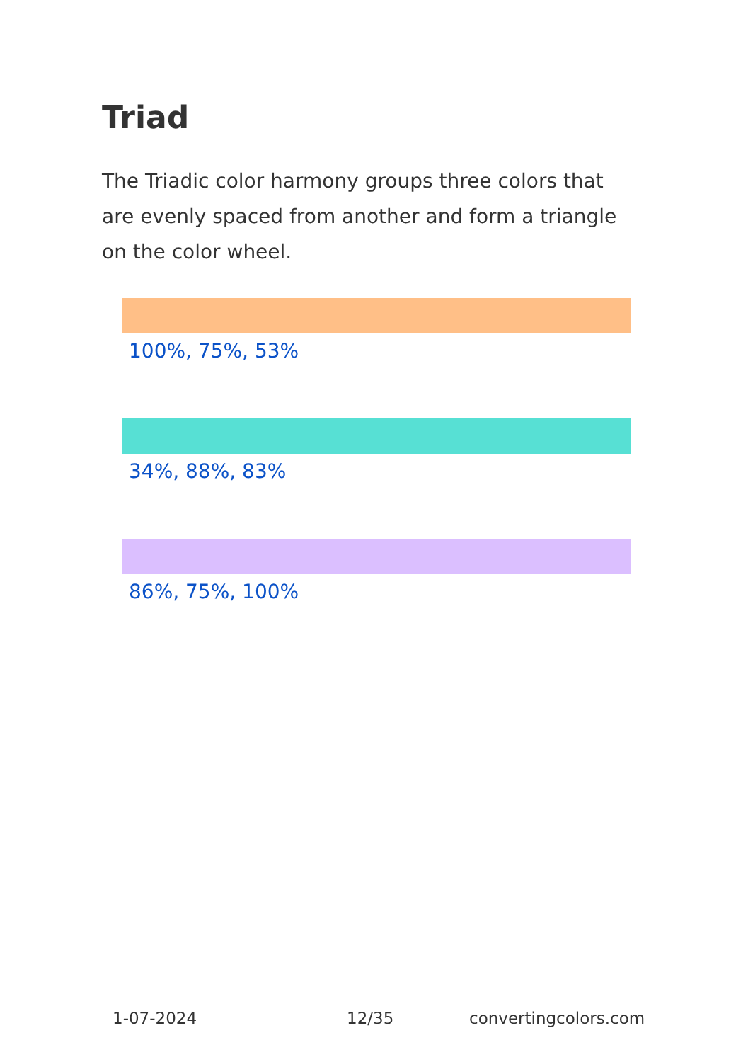Triad
The Triadic color harmony groups three colors that are evenly spaced from another and form a triangle on the color wheel.
100%, 75%, 53%
34%, 88%, 83%
86%, 75%, 100%
1-07-2024 12/35 convertingcolors.com